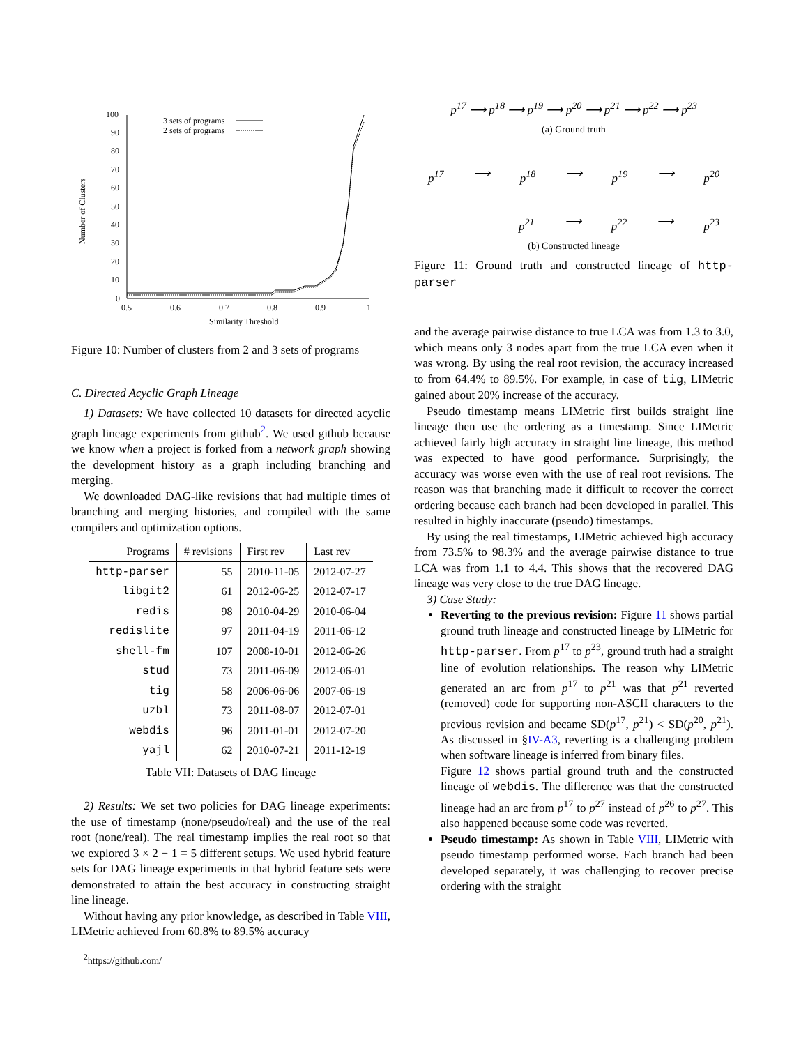Number of Clusters
100
90
80
70
60
50
40
30
20
10
0
0.5
0.6
0.7
0.8
0.9
1
Similarity Threshold
3 sets of programs
2 sets of programs
Figure 10: Number of clusters from 2 and 3 sets of programs
C. Directed Acyclic Graph Lineage
1) Datasets: We have collected 10 datasets for directed acyclic graph lineage experiments from github<sup>2</sup>. We used github because we know when a project is forked from a network graph showing the development history as a graph including branching and merging.
We downloaded DAG-like revisions that had multiple times of branching and merging histories, and compiled with the same compilers and optimization options.
| Programs | # revisions | First rev | Last rev |
| --- | --- | --- | --- |
| http-parser | 55 | 2010-11-05 | 2012-07-27 |
| libgit2 | 61 | 2012-06-25 | 2012-07-17 |
| redis | 98 | 2010-04-29 | 2010-06-04 |
| redislite | 97 | 2011-04-19 | 2011-06-12 |
| shell-fm | 107 | 2008-10-01 | 2012-06-26 |
| stud | 73 | 2011-06-09 | 2012-06-01 |
| tig | 58 | 2006-06-06 | 2007-06-19 |
| uzbl | 73 | 2011-08-07 | 2012-07-01 |
| webdis | 96 | 2011-01-01 | 2012-07-20 |
| yajl | 62 | 2010-07-21 | 2011-12-19 |
Table VII: Datasets of DAG lineage
2) Results: We set two policies for DAG lineage experiments: the use of timestamp (none/pseudo/real) and the use of the real root (none/real). The real timestamp implies the real root so that we explored 3 × 2 − 1 = 5 different setups. We used hybrid feature sets for DAG lineage experiments in that hybrid feature sets were demonstrated to attain the best accuracy in constructing straight line lineage.
Without having any prior knowledge, as described in Table VIII, LIMetric achieved from 60.8% to 89.5% accuracy
<sup>2</sup> https://github.com/
p<sup>17</sup> ⟶ p<sup>18</sup> ⟶ p<sup>19</sup> ⟶ p<sup>20</sup> ⟶ p<sup>21</sup> ⟶ p<sup>22</sup> ⟶ p<sup>23</sup>
(a) Ground truth
p<sup>17</sup> ⟶ p<sup>18</sup> ⟶ p<sup>19</sup> ⟶ p<sup>20</sup>
p<sup>21</sup> ⟶ p<sup>22</sup> ⟶ p<sup>23</sup>
(b) Constructed lineage
Figure 11: Ground truth and constructed lineage of http-parser
and the average pairwise distance to true LCA was from 1.3 to 3.0, which means only 3 nodes apart from the true LCA even when it was wrong. By using the real root revision, the accuracy increased to from 64.4% to 89.5%. For example, in case of tig, LIMetric gained about 20% increase of the accuracy.
Pseudo timestamp means LIMetric first builds straight line lineage then use the ordering as a timestamp. Since LIMetric achieved fairly high accuracy in straight line lineage, this method was expected to have good performance. Surprisingly, the accuracy was worse even with the use of real root revisions. The reason was that branching made it difficult to recover the correct ordering because each branch had been developed in parallel. This resulted in highly inaccurate (pseudo) timestamps.
By using the real timestamps, LIMetric achieved high accuracy from 73.5% to 98.3% and the average pairwise distance to true LCA was from 1.1 to 4.4. This shows that the recovered DAG lineage was very close to the true DAG lineage.
3) Case Study:
Reverting to the previous revision: Figure 11 shows partial ground truth lineage and constructed lineage by LIMetric for http-parser. From p<sup>17</sup> to p<sup>23</sup>, ground truth had a straight line of evolution relationships. The reason why LIMetric generated an arc from p<sup>17</sup> to p<sup>21</sup> was that p<sup>21</sup> reverted (removed) code for supporting non-ASCII characters to the previous revision and became SD(p<sup>17</sup>, p<sup>21</sup>) < SD(p<sup>20</sup>, p<sup>21</sup>). As discussed in §IV-A3, reverting is a challenging problem when software lineage is inferred from binary files.
Figure 12 shows partial ground truth and the constructed lineage of webdis. The difference was that the constructed lineage had an arc from p<sup>17</sup> to p<sup>27</sup> instead of p<sup>26</sup> to p<sup>27</sup>. This also happened because some code was reverted.
Pseudo timestamp: As shown in Table VIII, LIMetric with pseudo timestamp performed worse. Each branch had been developed separately, it was challenging to recover precise ordering with the straight